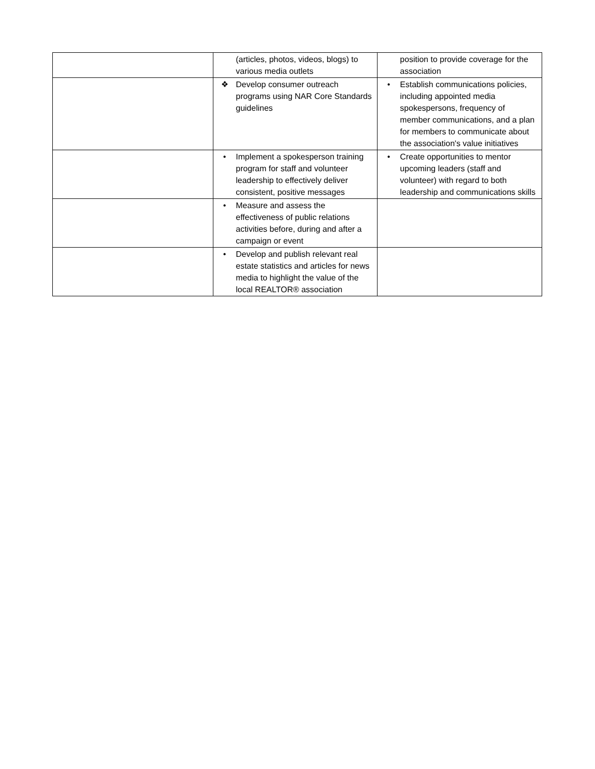| | (articles, photos, videos, blogs) to various media outlets | position to provide coverage for the association |
| | ❖ Develop consumer outreach programs using NAR Core Standards guidelines | • Establish communications policies, including appointed media spokespersons, frequency of member communications, and a plan for members to communicate about the association's value initiatives |
| | • Implement a spokesperson training program for staff and volunteer leadership to effectively deliver consistent, positive messages | • Create opportunities to mentor upcoming leaders (staff and volunteer) with regard to both leadership and communications skills |
| | • Measure and assess the effectiveness of public relations activities before, during and after a campaign or event | |
| | • Develop and publish relevant real estate statistics and articles for news media to highlight the value of the local REALTOR® association | |